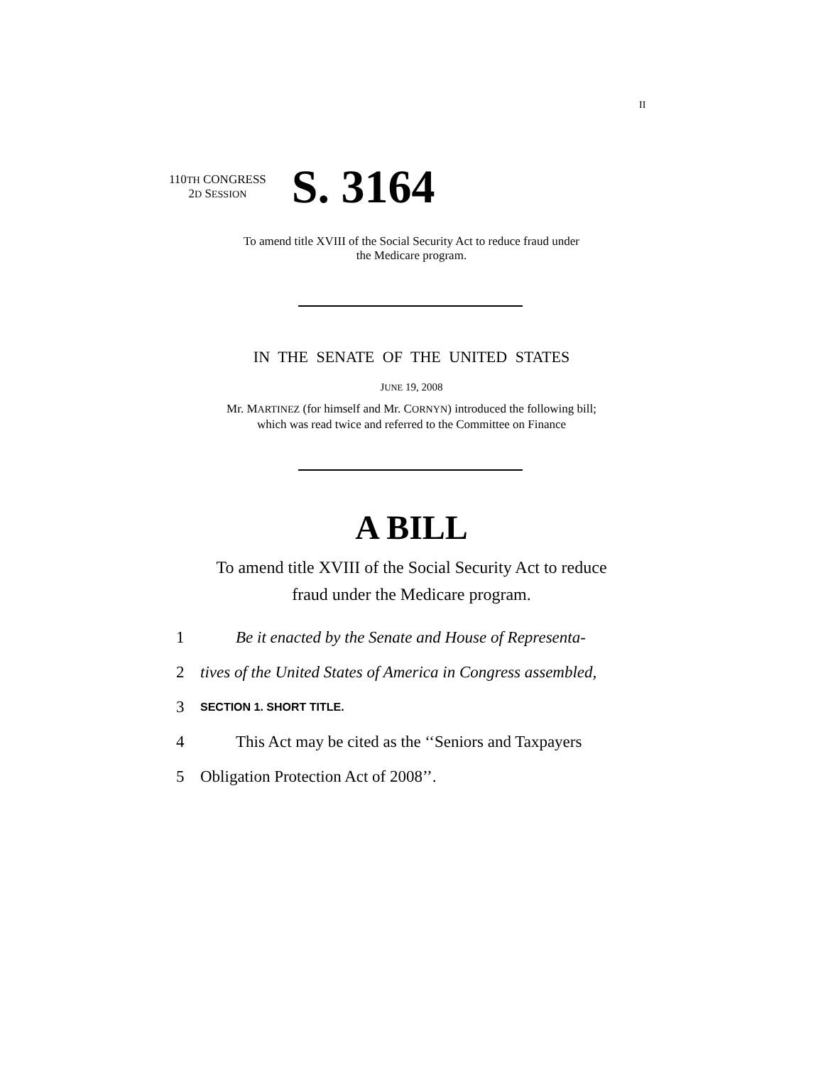II
110TH CONGRESS
2D SESSION
S. 3164
To amend title XVIII of the Social Security Act to reduce fraud under
the Medicare program.
IN THE SENATE OF THE UNITED STATES
JUNE 19, 2008
Mr. MARTINEZ (for himself and Mr. CORNYN) introduced the following bill;
which was read twice and referred to the Committee on Finance
A BILL
To amend title XVIII of the Social Security Act to reduce
fraud under the Medicare program.
1 Be it enacted by the Senate and House of Representa-
2 tives of the United States of America in Congress assembled,
3 SECTION 1. SHORT TITLE.
4 This Act may be cited as the ‘‘Seniors and Taxpayers
5 Obligation Protection Act of 2008’’.